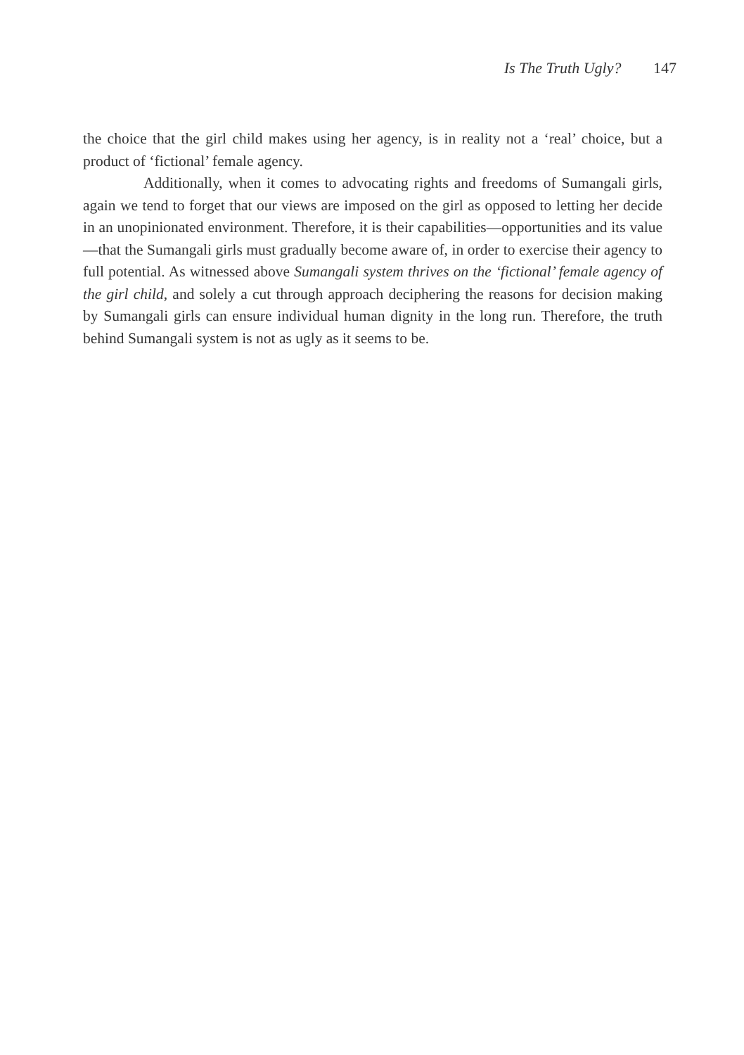Is The Truth Ugly? 147
the choice that the girl child makes using her agency, is in reality not a ‘real’ choice, but a product of ‘fictional’ female agency.
Additionally, when it comes to advocating rights and freedoms of Sumangali girls, again we tend to forget that our views are imposed on the girl as opposed to letting her decide in an unopinionated environment. Therefore, it is their capabilities—opportunities and its value—that the Sumangali girls must gradually become aware of, in order to exercise their agency to full potential. As witnessed above Sumangali system thrives on the ‘fictional’ female agency of the girl child, and solely a cut through approach deciphering the reasons for decision making by Sumangali girls can ensure individual human dignity in the long run. Therefore, the truth behind Sumangali system is not as ugly as it seems to be.